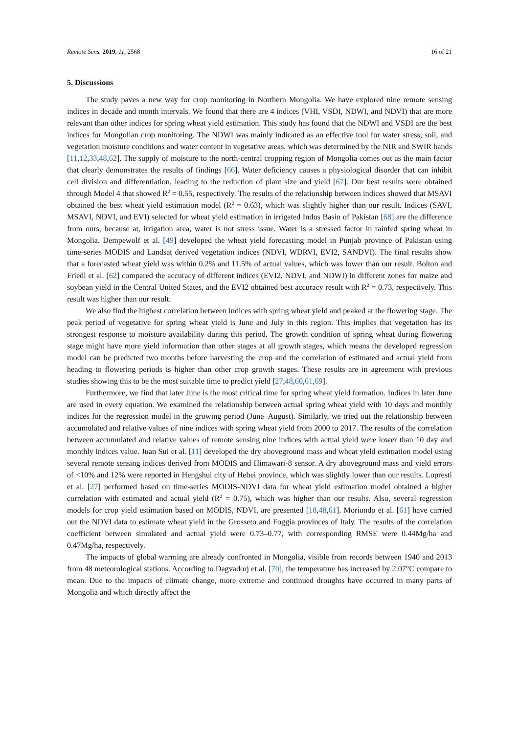Remote Sens. 2019, 11, 2568 16 of 21
5. Discussions
The study paves a new way for crop monitoring in Northern Mongolia. We have explored nine remote sensing indices in decade and month intervals. We found that there are 4 indices (VHI, VSDI, NDWI, and NDVI) that are more relevant than other indices for spring wheat yield estimation. This study has found that the NDWI and VSDI are the best indices for Mongolian crop monitoring. The NDWI was mainly indicated as an effective tool for water stress, soil, and vegetation moisture conditions and water content in vegetative areas, which was determined by the NIR and SWIR bands [11,12,33,48,62]. The supply of moisture to the north-central cropping region of Mongolia comes out as the main factor that clearly demonstrates the results of findings [66]. Water deficiency causes a physiological disorder that can inhibit cell division and differentiation, leading to the reduction of plant size and yield [67]. Our best results were obtained through Model 4 that showed R<sup>2</sup> = 0.55, respectively. The results of the relationship between indices showed that MSAVI obtained the best wheat yield estimation model (R<sup>2</sup> = 0.63), which was slightly higher than our result. Indices (SAVI, MSAVI, NDVI, and EVI) selected for wheat yield estimation in irrigated Indus Basin of Pakistan [68] are the difference from ours, because at, irrigation area, water is not stress issue. Water is a stressed factor in rainfed spring wheat in Mongolia. Dempewolf et al. [49] developed the wheat yield forecasting model in Punjab province of Pakistan using time-series MODIS and Landsat derived vegetation indices (NDVI, WDRVI, EVI2, SANDVI). The final results show that a forecasted wheat yield was within 0.2% and 11.5% of actual values, which was lower than our result. Bolton and Friedl et al. [62] compared the accuracy of different indices (EVI2, NDVI, and NDWI) in different zones for maize and soybean yield in the Central United States, and the EVI2 obtained best accuracy result with R<sup>2</sup> = 0.73, respectively. This result was higher than our result.
We also find the highest correlation between indices with spring wheat yield and peaked at the flowering stage. The peak period of vegetative for spring wheat yield is June and July in this region. This implies that vegetation has its strongest response to moisture availability during this period. The growth condition of spring wheat during flowering stage might have more yield information than other stages at all growth stages, which means the developed regression model can be predicted two months before harvesting the crop and the correlation of estimated and actual yield from heading to flowering periods is higher than other crop growth stages. These results are in agreement with previous studies showing this to be the most suitable time to predict yield [27,48,60,61,69].
Furthermore, we find that later June is the most critical time for spring wheat yield formation. Indices in later June are used in every equation. We examined the relationship between actual spring wheat yield with 10 days and monthly indices for the regression model in the growing period (June–August). Similarly, we tried out the relationship between accumulated and relative values of nine indices with spring wheat yield from 2000 to 2017. The results of the correlation between accumulated and relative values of remote sensing nine indices with actual yield were lower than 10 day and monthly indices value. Juan Sui et al. [11] developed the dry aboveground mass and wheat yield estimation model using several remote sensing indices derived from MODIS and Himawari-8 sensor. A dry aboveground mass and yield errors of <10% and 12% were reported in Hengshui city of Hebei province, which was slightly lower than our results. Lopresti et al. [27] performed based on time-series MODIS-NDVI data for wheat yield estimation model obtained a higher correlation with estimated and actual yield (R<sup>2</sup> = 0.75), which was higher than our results. Also, several regression models for crop yield estimation based on MODIS, NDVI, are presented [18,48,61]. Moriondo et al. [61] have carried out the NDVI data to estimate wheat yield in the Grosseto and Foggia provinces of Italy. The results of the correlation coefficient between simulated and actual yield were 0.73–0.77, with corresponding RMSE were 0.44Mg/ha and 0.47Mg/ha, respectively.
The impacts of global warming are already confronted in Mongolia, visible from records between 1940 and 2013 from 48 meteorological stations. According to Dagvadorj et al. [70], the temperature has increased by 2.07°C compare to mean. Due to the impacts of climate change, more extreme and continued droughts have occurred in many parts of Mongolia and which directly affect the